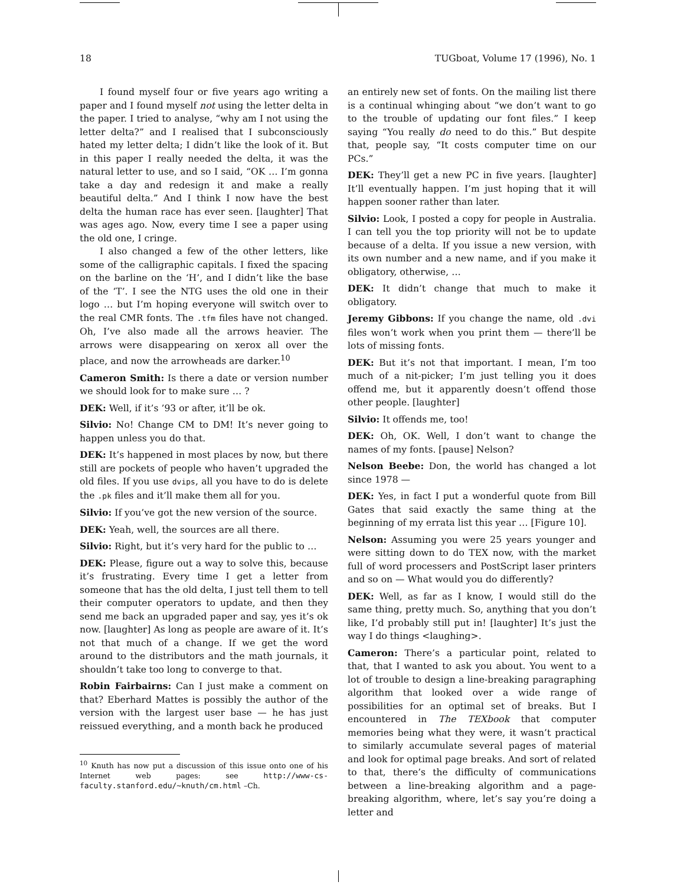18 TUGboat, Volume 17 (1996), No. 1
I found myself four or five years ago writing a paper and I found myself not using the letter delta in the paper. I tried to analyse, “why am I not using the letter delta?” and I realised that I subconsciously hated my letter delta; I didn’t like the look of it. But in this paper I really needed the delta, it was the natural letter to use, and so I said, “OK … I’m gonna take a day and redesign it and make a really beautiful delta.” And I think I now have the best delta the human race has ever seen. [laughter] That was ages ago. Now, every time I see a paper using the old one, I cringe.
I also changed a few of the other letters, like some of the calligraphic capitals. I fixed the spacing on the barline on the ‘H’, and I didn’t like the base of the ‘T’. I see the NTG uses the old one in their logo … but I’m hoping everyone will switch over to the real CMR fonts. The .tfm files have not changed. Oh, I’ve also made all the arrows heavier. The arrows were disappearing on xerox all over the place, and now the arrowheads are darker.<sup>10</sup>
Cameron Smith: Is there a date or version number we should look for to make sure … ?
DEK: Well, if it’s ’93 or after, it’ll be ok.
Silvio: No! Change CM to DM! It’s never going to happen unless you do that.
DEK: It’s happened in most places by now, but there still are pockets of people who haven’t upgraded the old files. If you use dvips, all you have to do is delete the .pk files and it’ll make them all for you.
Silvio: If you’ve got the new version of the source.
DEK: Yeah, well, the sources are all there.
Silvio: Right, but it’s very hard for the public to …
DEK: Please, figure out a way to solve this, because it’s frustrating. Every time I get a letter from someone that has the old delta, I just tell them to tell their computer operators to update, and then they send me back an upgraded paper and say, yes it’s ok now. [laughter] As long as people are aware of it. It’s not that much of a change. If we get the word around to the distributors and the math journals, it shouldn’t take too long to converge to that.
Robin Fairbairns: Can I just make a comment on that? Eberhard Mattes is possibly the author of the version with the largest user base — he has just reissued everything, and a month back he produced
<sup>10</sup> Knuth has now put a discussion of this issue onto one of his Internet web pages: see http://www-cs-faculty.stanford.edu/~knuth/cm.html –Ch.
an entirely new set of fonts. On the mailing list there is a continual whinging about “we don’t want to go to the trouble of updating our font files.” I keep saying “You really do need to do this.” But despite that, people say, “It costs computer time on our PCs.”
DEK: They’ll get a new PC in five years. [laughter] It’ll eventually happen. I’m just hoping that it will happen sooner rather than later.
Silvio: Look, I posted a copy for people in Australia. I can tell you the top priority will not be to update because of a delta. If you issue a new version, with its own number and a new name, and if you make it obligatory, otherwise, …
DEK: It didn’t change that much to make it obligatory.
Jeremy Gibbons: If you change the name, old .dvi files won’t work when you print them — there’ll be lots of missing fonts.
DEK: But it’s not that important. I mean, I’m too much of a nit-picker; I’m just telling you it does offend me, but it apparently doesn’t offend those other people. [laughter]
Silvio: It offends me, too!
DEK: Oh, OK. Well, I don’t want to change the names of my fonts. [pause] Nelson?
Nelson Beebe: Don, the world has changed a lot since 1978 —
DEK: Yes, in fact I put a wonderful quote from Bill Gates that said exactly the same thing at the beginning of my errata list this year … [Figure 10].
Nelson: Assuming you were 25 years younger and were sitting down to do TEX now, with the market full of word processers and PostScript laser printers and so on — What would you do differently?
DEK: Well, as far as I know, I would still do the same thing, pretty much. So, anything that you don’t like, I’d probably still put in! [laughter] It’s just the way I do things <laughing>.
Cameron: There’s a particular point, related to that, that I wanted to ask you about. You went to a lot of trouble to design a line-breaking paragraphing algorithm that looked over a wide range of possibilities for an optimal set of breaks. But I encountered in The TEXbook that computer memories being what they were, it wasn’t practical to similarly accumulate several pages of material and look for optimal page breaks. And sort of related to that, there’s the difficulty of communications between a line-breaking algorithm and a page-breaking algorithm, where, let’s say you’re doing a letter and